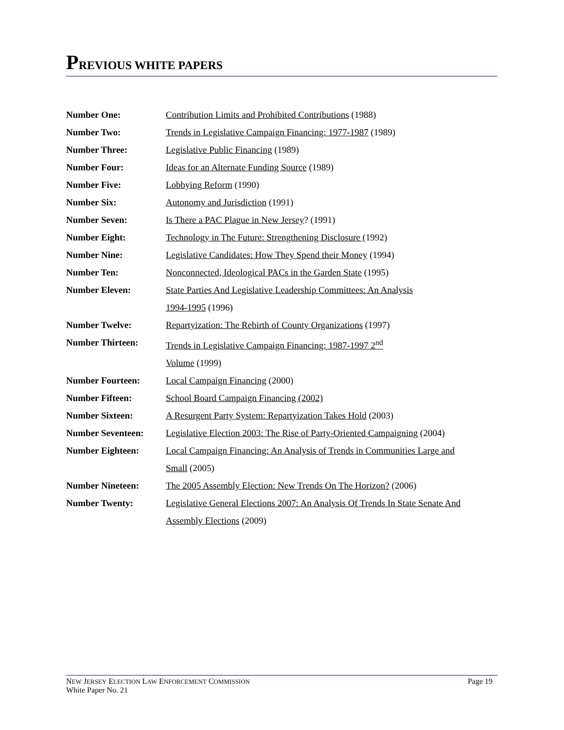PREVIOUS WHITE PAPERS
Number One: Contribution Limits and Prohibited Contributions (1988)
Number Two: Trends in Legislative Campaign Financing: 1977-1987 (1989)
Number Three: Legislative Public Financing (1989)
Number Four: Ideas for an Alternate Funding Source (1989)
Number Five: Lobbying Reform (1990)
Number Six: Autonomy and Jurisdiction (1991)
Number Seven: Is There a PAC Plague in New Jersey? (1991)
Number Eight: Technology in The Future: Strengthening Disclosure (1992)
Number Nine: Legislative Candidates: How They Spend their Money (1994)
Number Ten: Nonconnected, Ideological PACs in the Garden State (1995)
Number Eleven: State Parties And Legislative Leadership Committees: An Analysis
1994-1995 (1996)
Number Twelve: Repartyization: The Rebirth of County Organizations (1997)
Number Thirteen: Trends in Legislative Campaign Financing: 1987-1997 2<sup>nd</sup>
Volume (1999)
Number Fourteen: Local Campaign Financing (2000)
Number Fifteen: School Board Campaign Financing (2002)
Number Sixteen: A Resurgent Party System: Repartyization Takes Hold (2003)
Number Seventeen: Legislative Election 2003: The Rise of Party-Oriented Campaigning (2004)
Number Eighteen: Local Campaign Financing: An Analysis of Trends in Communities Large and
Small (2005)
Number Nineteen: The 2005 Assembly Election: New Trends On The Horizon? (2006)
Number Twenty: Legislative General Elections 2007: An Analysis Of Trends In State Senate And
Assembly Elections (2009)
NEW JERSEY ELECTION LAW ENFORCEMENT COMMISSION
White Paper No. 21
Page 19